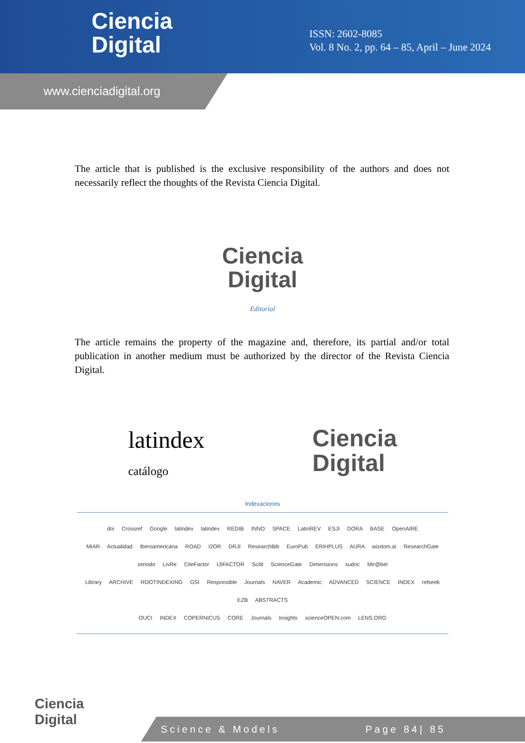Ciencia
Digital
ISSN: 2602-8085
Vol. 8 No. 2, pp. 64 – 85, April – June 2024
www.cienciadigital.org
The article that is published is the exclusive responsibility of the authors and does not necessarily reflect the thoughts of the Revista Ciencia Digital.
Ciencia
Digital
Editorial
The article remains the property of the magazine and, therefore, its partial and/or total publication in another medium must be authorized by the director of the Revista Ciencia Digital.
latindex
catálogo
Ciencia
Digital
Indexaciones
doi Crossref Google latindex latindex REDIB INNO SPACE LatinREV ESJI DORA BASE OpenAIRE
MIAR Actualidad Iberoamericana ROAD I2OR DRJI ResearchBib EuroPub ERIHPLUS AURA wizdom.ai ResearchGate
zenodo LivRe CiteFactor IJIFACTOR Scilit ScienceGate Dimensions sudoc Mir@bel
Library ARCHIVE ROOTINDEXING GSI Responsible Journals NAVER Academic ADVANCED SCIENCE INDEX refseek EZB ABSTRACTS
OUCI INDEX COPERNICUS CORE Journals Insights scienceOPEN.com LENS.ORG
Ciencia
Digital
Science & Models Page 84| 85